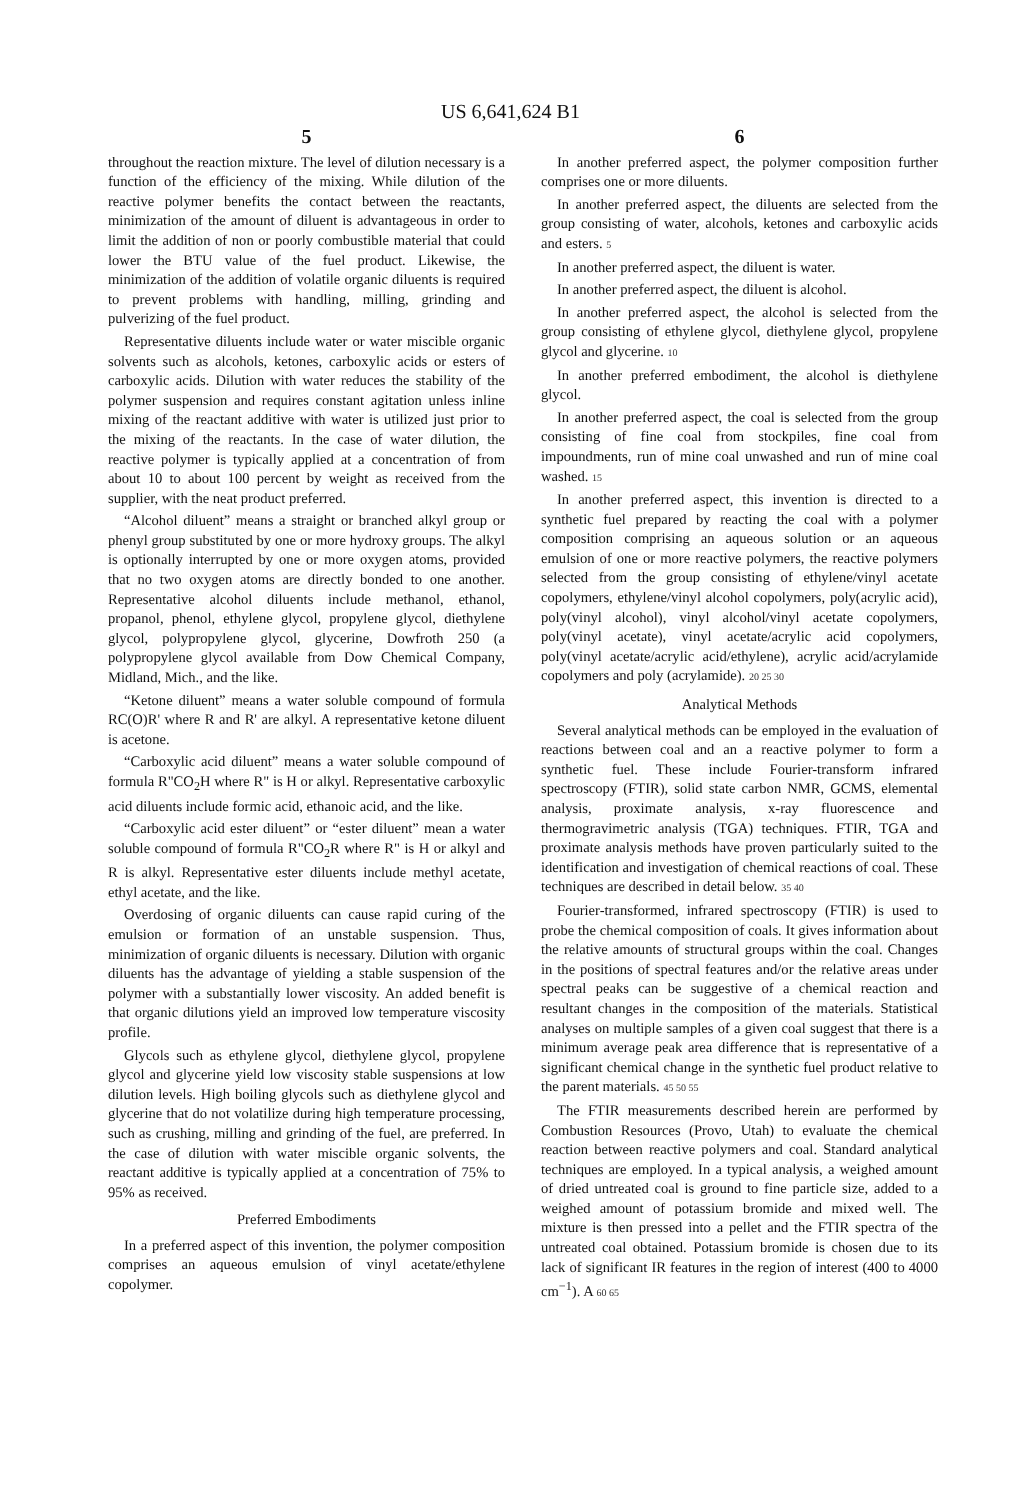US 6,641,624 B1
5
throughout the reaction mixture. The level of dilution necessary is a function of the efficiency of the mixing. While dilution of the reactive polymer benefits the contact between the reactants, minimization of the amount of diluent is advantageous in order to limit the addition of non or poorly combustible material that could lower the BTU value of the fuel product. Likewise, the minimization of the addition of volatile organic diluents is required to prevent problems with handling, milling, grinding and pulverizing of the fuel product.
Representative diluents include water or water miscible organic solvents such as alcohols, ketones, carboxylic acids or esters of carboxylic acids. Dilution with water reduces the stability of the polymer suspension and requires constant agitation unless inline mixing of the reactant additive with water is utilized just prior to the mixing of the reactants. In the case of water dilution, the reactive polymer is typically applied at a concentration of from about 10 to about 100 percent by weight as received from the supplier, with the neat product preferred.
“Alcohol diluent” means a straight or branched alkyl group or phenyl group substituted by one or more hydroxy groups. The alkyl is optionally interrupted by one or more oxygen atoms, provided that no two oxygen atoms are directly bonded to one another. Representative alcohol diluents include methanol, ethanol, propanol, phenol, ethylene glycol, propylene glycol, diethylene glycol, polypropylene glycol, glycerine, Dowfroth 250 (a polypropylene glycol available from Dow Chemical Company, Midland, Mich., and the like.
“Ketone diluent” means a water soluble compound of formula RC(O)R' where R and R' are alkyl. A representative ketone diluent is acetone.
“Carboxylic acid diluent” means a water soluble compound of formula R"CO<sub>2</sub>H where R" is H or alkyl. Representative carboxylic acid diluents include formic acid, ethanoic acid, and the like.
“Carboxylic acid ester diluent” or “ester diluent” mean a water soluble compound of formula R"CO<sub>2</sub>R where R" is H or alkyl and R is alkyl. Representative ester diluents include methyl acetate, ethyl acetate, and the like.
Overdosing of organic diluents can cause rapid curing of the emulsion or formation of an unstable suspension. Thus, minimization of organic diluents is necessary. Dilution with organic diluents has the advantage of yielding a stable suspension of the polymer with a substantially lower viscosity. An added benefit is that organic dilutions yield an improved low temperature viscosity profile.
Glycols such as ethylene glycol, diethylene glycol, propylene glycol and glycerine yield low viscosity stable suspensions at low dilution levels. High boiling glycols such as diethylene glycol and glycerine that do not volatilize during high temperature processing, such as crushing, milling and grinding of the fuel, are preferred. In the case of dilution with water miscible organic solvents, the reactant additive is typically applied at a concentration of 75% to 95% as received.
Preferred Embodiments
In a preferred aspect of this invention, the polymer composition comprises an aqueous emulsion of vinyl acetate/ethylene copolymer.
6
In another preferred aspect, the polymer composition further comprises one or more diluents.
In another preferred aspect, the diluents are selected from the group consisting of water, alcohols, ketones and carboxylic acids and esters. 5
In another preferred aspect, the diluent is water.
In another preferred aspect, the diluent is alcohol.
In another preferred aspect, the alcohol is selected from the group consisting of ethylene glycol, diethylene glycol, propylene glycol and glycerine. 10
In another preferred embodiment, the alcohol is diethylene glycol.
In another preferred aspect, the coal is selected from the group consisting of fine coal from stockpiles, fine coal from impoundments, run of mine coal unwashed and run of mine coal washed. 15
In another preferred aspect, this invention is directed to a synthetic fuel prepared by reacting the coal with a polymer composition comprising an aqueous solution or an aqueous emulsion of one or more reactive polymers, the reactive polymers selected from the group consisting of ethylene/vinyl acetate copolymers, ethylene/vinyl alcohol copolymers, poly(acrylic acid), poly(vinyl alcohol), vinyl alcohol/vinyl acetate copolymers, poly(vinyl acetate), vinyl acetate/acrylic acid copolymers, poly(vinyl acetate/acrylic acid/ethylene), acrylic acid/acrylamide copolymers and poly (acrylamide). 20 25 30
Analytical Methods
Several analytical methods can be employed in the evaluation of reactions between coal and an a reactive polymer to form a synthetic fuel. These include Fourier-transform infrared spectroscopy (FTIR), solid state carbon NMR, GCMS, elemental analysis, proximate analysis, x-ray fluorescence and thermogravimetric analysis (TGA) techniques. FTIR, TGA and proximate analysis methods have proven particularly suited to the identification and investigation of chemical reactions of coal. These techniques are described in detail below. 35 40
Fourier-transformed, infrared spectroscopy (FTIR) is used to probe the chemical composition of coals. It gives information about the relative amounts of structural groups within the coal. Changes in the positions of spectral features and/or the relative areas under spectral peaks can be suggestive of a chemical reaction and resultant changes in the composition of the materials. Statistical analyses on multiple samples of a given coal suggest that there is a minimum average peak area difference that is representative of a significant chemical change in the synthetic fuel product relative to the parent materials. 45 50 55
The FTIR measurements described herein are performed by Combustion Resources (Provo, Utah) to evaluate the chemical reaction between reactive polymers and coal. Standard analytical techniques are employed. In a typical analysis, a weighed amount of dried untreated coal is ground to fine particle size, added to a weighed amount of potassium bromide and mixed well. The mixture is then pressed into a pellet and the FTIR spectra of the untreated coal obtained. Potassium bromide is chosen due to its lack of significant IR features in the region of interest (400 to 4000 cm<sup>−1</sup>). A 60 65